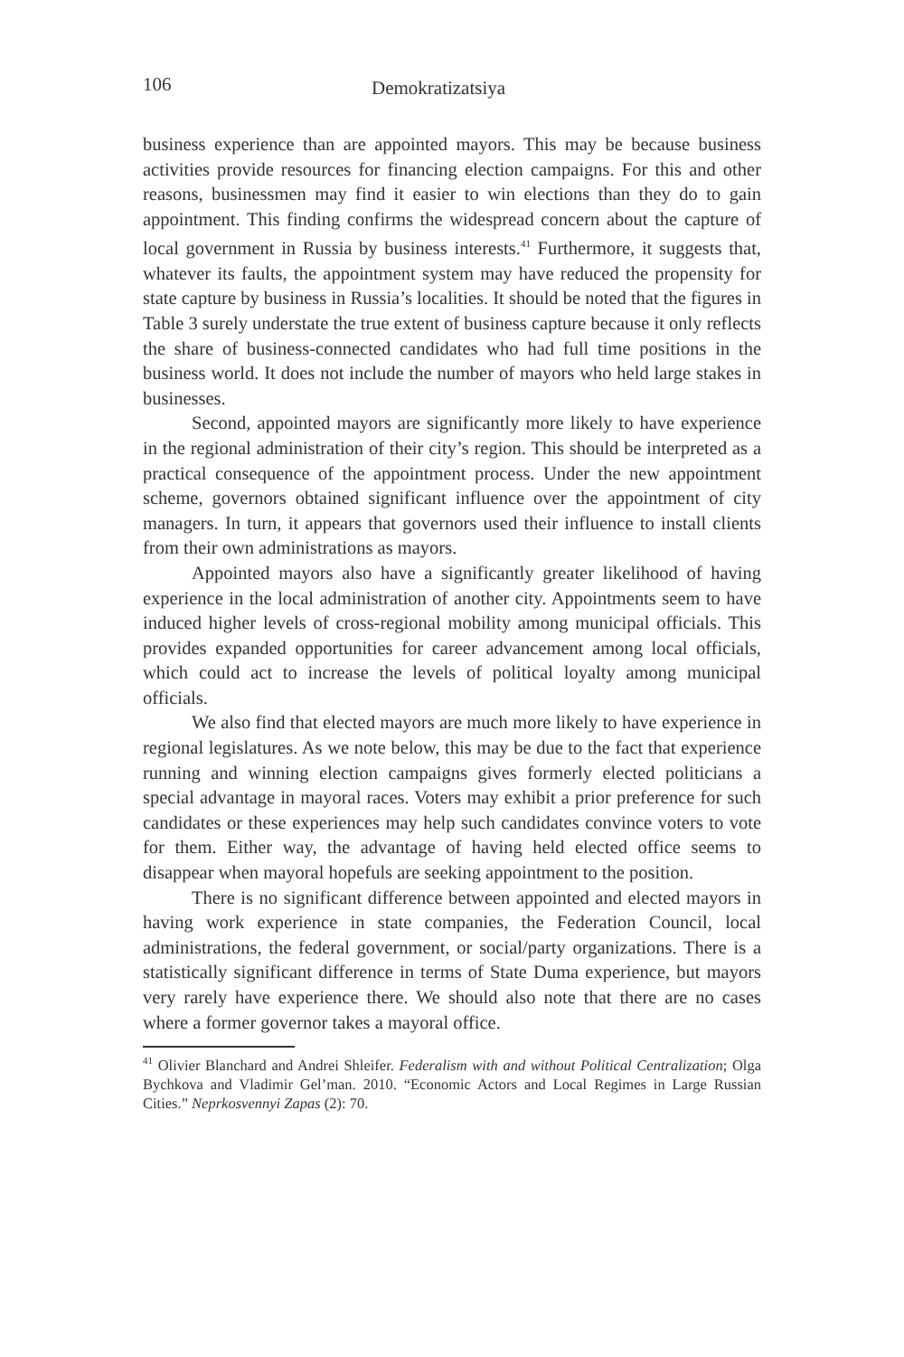106 Demokratizatsiya
business experience than are appointed mayors. This may be because business activities provide resources for financing election campaigns. For this and other reasons, businessmen may find it easier to win elections than they do to gain appointment. This finding confirms the widespread concern about the capture of local government in Russia by business interests.<sup>41</sup> Furthermore, it suggests that, whatever its faults, the appointment system may have reduced the propensity for state capture by business in Russia’s localities. It should be noted that the figures in Table 3 surely understate the true extent of business capture because it only reflects the share of business-connected candidates who had full time positions in the business world. It does not include the number of mayors who held large stakes in businesses.
Second, appointed mayors are significantly more likely to have experience in the regional administration of their city’s region. This should be interpreted as a practical consequence of the appointment process. Under the new appointment scheme, governors obtained significant influence over the appointment of city managers. In turn, it appears that governors used their influence to install clients from their own administrations as mayors.
Appointed mayors also have a significantly greater likelihood of having experience in the local administration of another city. Appointments seem to have induced higher levels of cross-regional mobility among municipal officials. This provides expanded opportunities for career advancement among local officials, which could act to increase the levels of political loyalty among municipal officials.
We also find that elected mayors are much more likely to have experience in regional legislatures. As we note below, this may be due to the fact that experience running and winning election campaigns gives formerly elected politicians a special advantage in mayoral races. Voters may exhibit a prior preference for such candidates or these experiences may help such candidates convince voters to vote for them. Either way, the advantage of having held elected office seems to disappear when mayoral hopefuls are seeking appointment to the position.
There is no significant difference between appointed and elected mayors in having work experience in state companies, the Federation Council, local administrations, the federal government, or social/party organizations. There is a statistically significant difference in terms of State Duma experience, but mayors very rarely have experience there. We should also note that there are no cases where a former governor takes a mayoral office.
<sup>41</sup> Olivier Blanchard and Andrei Shleifer. Federalism with and without Political Centralization; Olga Bychkova and Vladimir Gel’man. 2010. “Economic Actors and Local Regimes in Large Russian Cities.” Neprkosvennyi Zapas (2): 70.